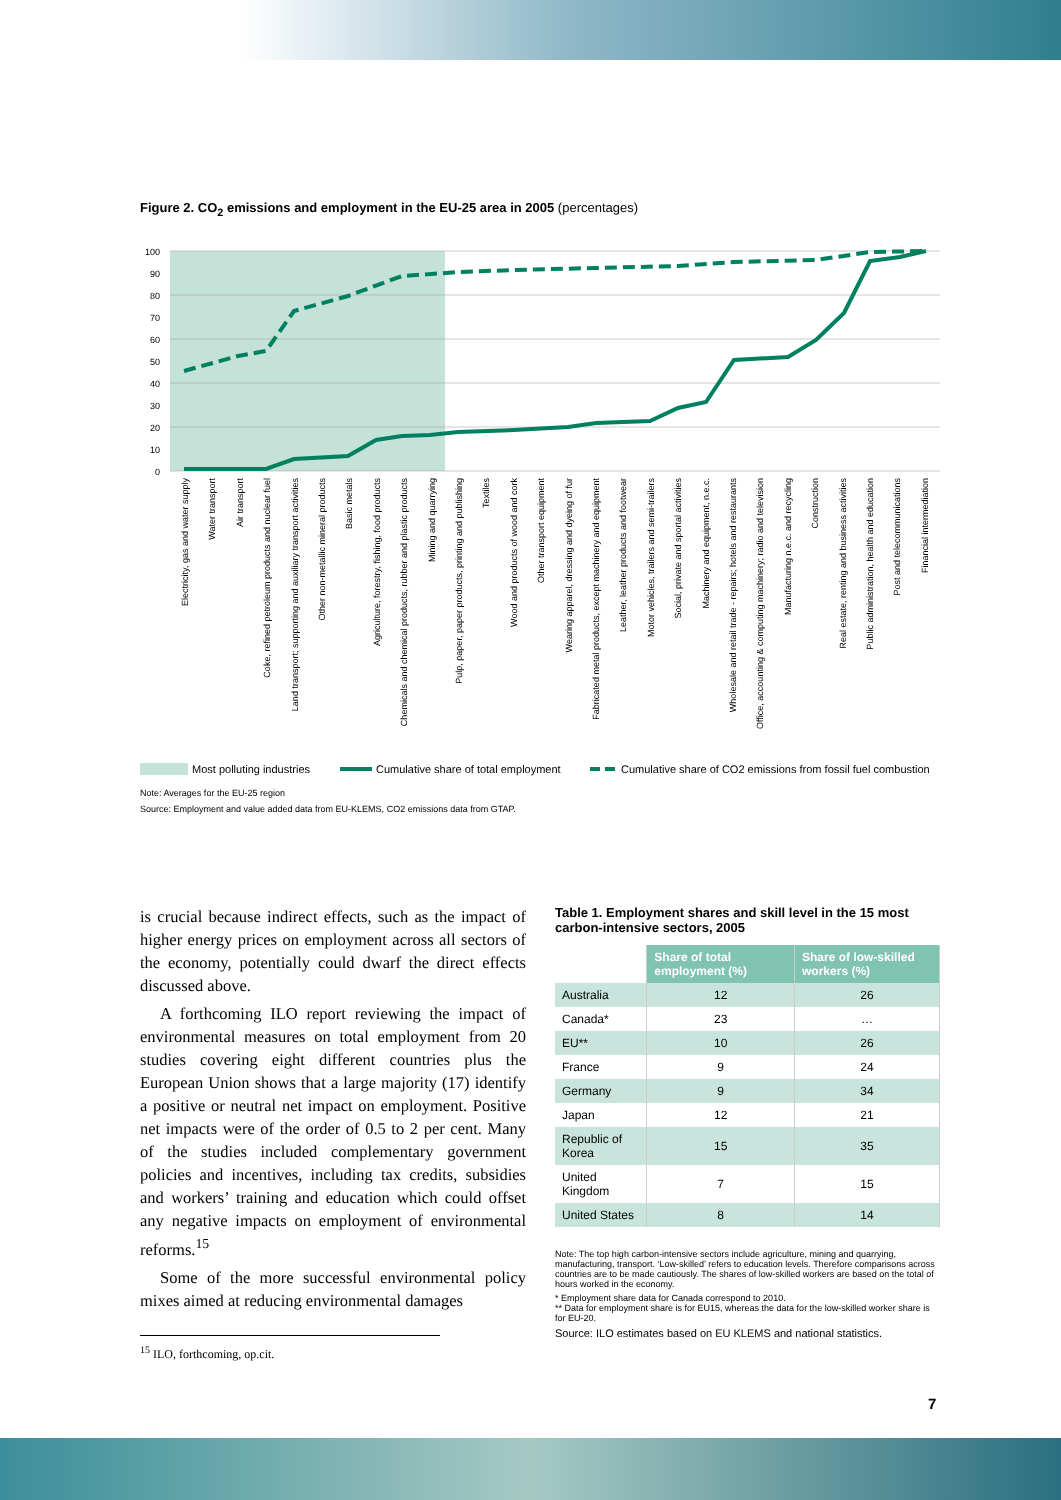Figure 2. CO<sub>2</sub> emissions and employment in the EU-25 area in 2005 (percentages)
100
90
80
70
60
50
40
30
20
10
0
Electricity, gas and water supply
Water transport
Air transport
Coke, refined petroleum products and nuclear fuel
Land transport; supporting and auxiliary transport activities
Other non-metallic mineral products
Basic metals
Agriculture, forestry, fishing, food products
Chemicals and chemical products, rubber and plastic products
Mining and quarrying
Pulp, paper, paper products, printing and publishing
Textiles
Wood and products of wood and cork
Other transport equipment
Wearing apparel, dressing and dyeing of fur
Fabricated metal products, except machinery and equipment
Leather, leather products and footwear
Motor vehicles, trailers and semi-trailers
Social, private and sportal activities
Machinery and equipment, n.e.c.
Wholesale and retail trade - repairs; hotels and restaurants
Office, accounting & computing machinery; radio and television
Manufacturing n.e.c. and recycling
Construction
Real estate, renting and business activities
Public administration, health and education
Post and telecommunications
Financial intermediation
Most polluting industries
Cumulative share of total employment
Cumulative share of CO2 emissions from fossil fuel combustion
Note: Averages for the EU-25 region
Source: Employment and value added data from EU-KLEMS, CO2 emissions data from GTAP.
is crucial because indirect effects, such as the impact of higher energy prices on employment across all sectors of the economy, potentially could dwarf the direct effects discussed above.
A forthcoming ILO report reviewing the impact of environmental measures on total employment from 20 studies covering eight different countries plus the European Union shows that a large majority (17) identify a positive or neutral net impact on employment. Positive net impacts were of the order of 0.5 to 2 per cent. Many of the studies included complementary government policies and incentives, including tax credits, subsidies and workers’ training and education which could offset any negative impacts on employment of environmental reforms.<sup>15</sup>
Some of the more successful environmental policy mixes aimed at reducing environmental damages
<sup>15</sup> ILO, forthcoming, op.cit.
Table 1. Employment shares and skill level in the 15 most carbon-intensive sectors, 2005
| | Share of total employment (%) | Share of low-skilled workers (%) |
| --- | --- | --- |
| Australia | 12 | 26 |
| Canada* | 23 | … |
| EU** | 10 | 26 |
| France | 9 | 24 |
| Germany | 9 | 34 |
| Japan | 12 | 21 |
| Republic of Korea | 15 | 35 |
| United Kingdom | 7 | 15 |
| United States | 8 | 14 |
Note: The top high carbon-intensive sectors include agriculture, mining and quarrying, manufacturing, transport. ‘Low-skilled’ refers to education levels. Therefore comparisons across countries are to be made cautiously. The shares of low-skilled workers are based on the total of hours worked in the economy.
* Employment share data for Canada correspond to 2010.
** Data for employment share is for EU15, whereas the data for the low-skilled worker share is for EU-20.
Source: ILO estimates based on EU KLEMS and national statistics.
7